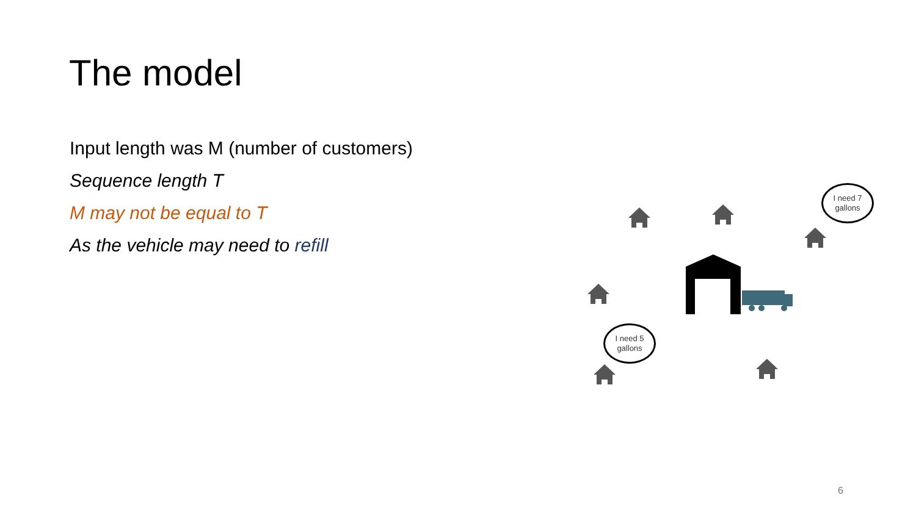The model
Input length was M (number of customers)
Sequence length T
M may not be equal to T
As the vehicle may need to refill
I need 7 gallons
I need 5 gallons
6